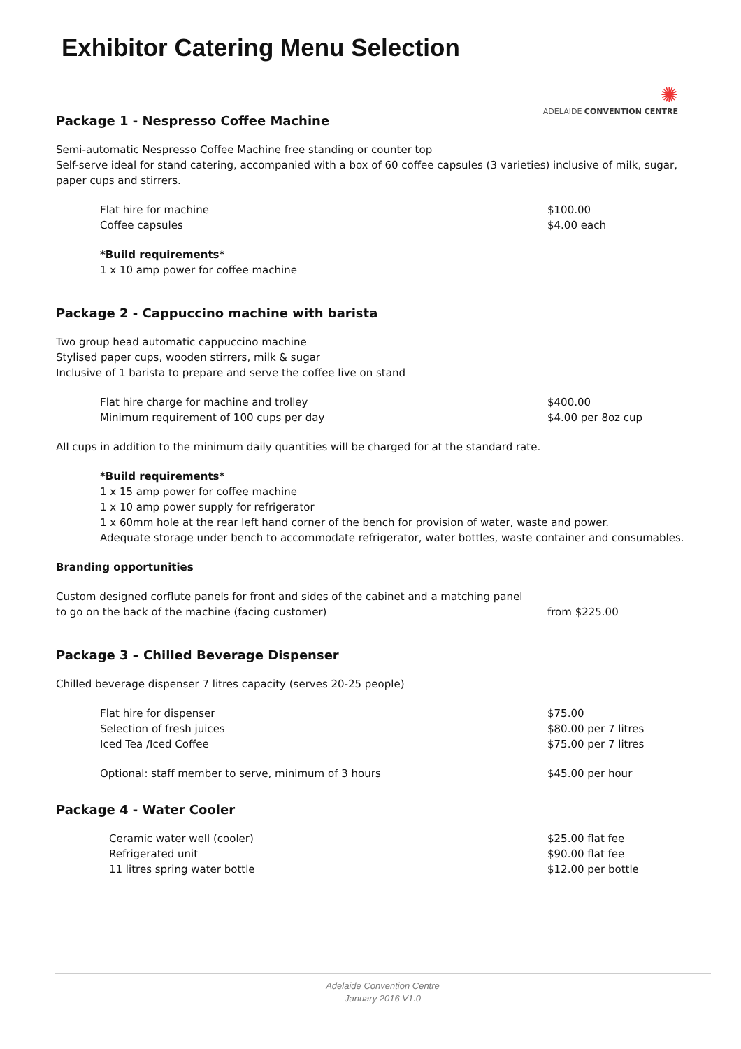Exhibitor Catering Menu Selection
✺
ADELAIDE CONVENTION CENTRE
Package 1 - Nespresso Coffee Machine
Semi-automatic Nespresso Coffee Machine free standing or counter top
Self-serve ideal for stand catering, accompanied with a box of 60 coffee capsules (3 varieties) inclusive of milk, sugar, paper cups and stirrers.
| Flat hire for machine | $100.00 |
| Coffee capsules | $4.00 each |
*Build requirements*
1 x 10 amp power for coffee machine
Package 2 - Cappuccino machine with barista
Two group head automatic cappuccino machine
Stylised paper cups, wooden stirrers, milk & sugar
Inclusive of 1 barista to prepare and serve the coffee live on stand
| Flat hire charge for machine and trolley | $400.00 |
| Minimum requirement of 100 cups per day | $4.00 per 8oz cup |
All cups in addition to the minimum daily quantities will be charged for at the standard rate.
*Build requirements*
1 x 15 amp power for coffee machine
1 x 10 amp power supply for refrigerator
1 x 60mm hole at the rear left hand corner of the bench for provision of water, waste and power.
Adequate storage under bench to accommodate refrigerator, water bottles, waste container and consumables.
Branding opportunities
| Custom designed corflute panels for front and sides of the cabinet and a matching panel to go on the back of the machine (facing customer) | from $225.00 |
Package 3 – Chilled Beverage Dispenser
Chilled beverage dispenser 7 litres capacity (serves 20-25 people)
| Flat hire for dispenser | $75.00 |
| Selection of fresh juices | $80.00 per 7 litres |
| Iced Tea /Iced Coffee | $75.00 per 7 litres |
| Optional: staff member to serve, minimum of 3 hours | $45.00 per hour |
Package 4 - Water Cooler
| Ceramic water well (cooler) | $25.00 flat fee |
| Refrigerated unit | $90.00 flat fee |
| 11 litres spring water bottle | $12.00 per bottle |
Adelaide Convention Centre
January 2016 V1.0